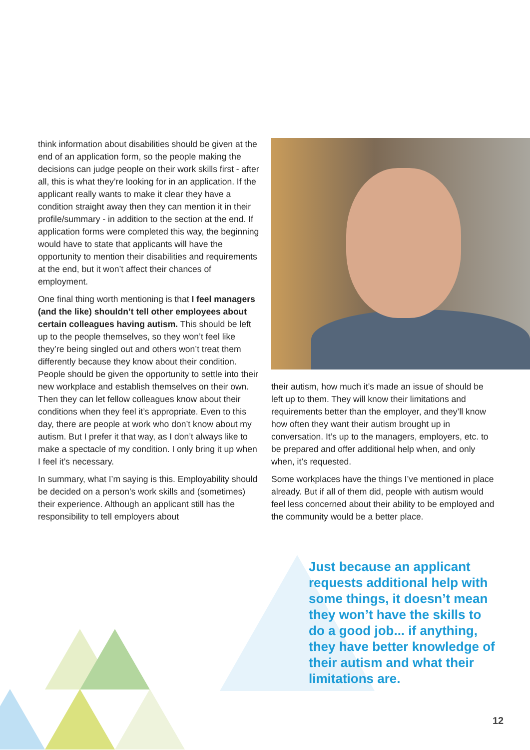think information about disabilities should be given at the end of an application form, so the people making the decisions can judge people on their work skills first - after all, this is what they’re looking for in an application. If the applicant really wants to make it clear they have a condition straight away then they can mention it in their profile/summary - in addition to the section at the end. If application forms were completed this way, the beginning would have to state that applicants will have the opportunity to mention their disabilities and requirements at the end, but it won’t affect their chances of employment.
One final thing worth mentioning is that I feel managers (and the like) shouldn’t tell other employees about certain colleagues having autism. This should be left up to the people themselves, so they won’t feel like they’re being singled out and others won’t treat them differently because they know about their condition. People should be given the opportunity to settle into their new workplace and establish themselves on their own. Then they can let fellow colleagues know about their conditions when they feel it’s appropriate. Even to this day, there are people at work who don’t know about my autism. But I prefer it that way, as I don’t always like to make a spectacle of my condition. I only bring it up when I feel it’s necessary.
In summary, what I’m saying is this. Employability should be decided on a person’s work skills and (sometimes) their experience. Although an applicant still has the responsibility to tell employers about
their autism, how much it’s made an issue of should be left up to them. They will know their limitations and requirements better than the employer, and they’ll know how often they want their autism brought up in conversation. It’s up to the managers, employers, etc. to be prepared and offer additional help when, and only when, it’s requested.
Some workplaces have the things I’ve mentioned in place already. But if all of them did, people with autism would feel less concerned about their ability to be employed and the community would be a better place.
Just because an applicant requests additional help with some things, it doesn’t mean they won’t have the skills to do a good job... if anything, they have better knowledge of their autism and what their limitations are.
12